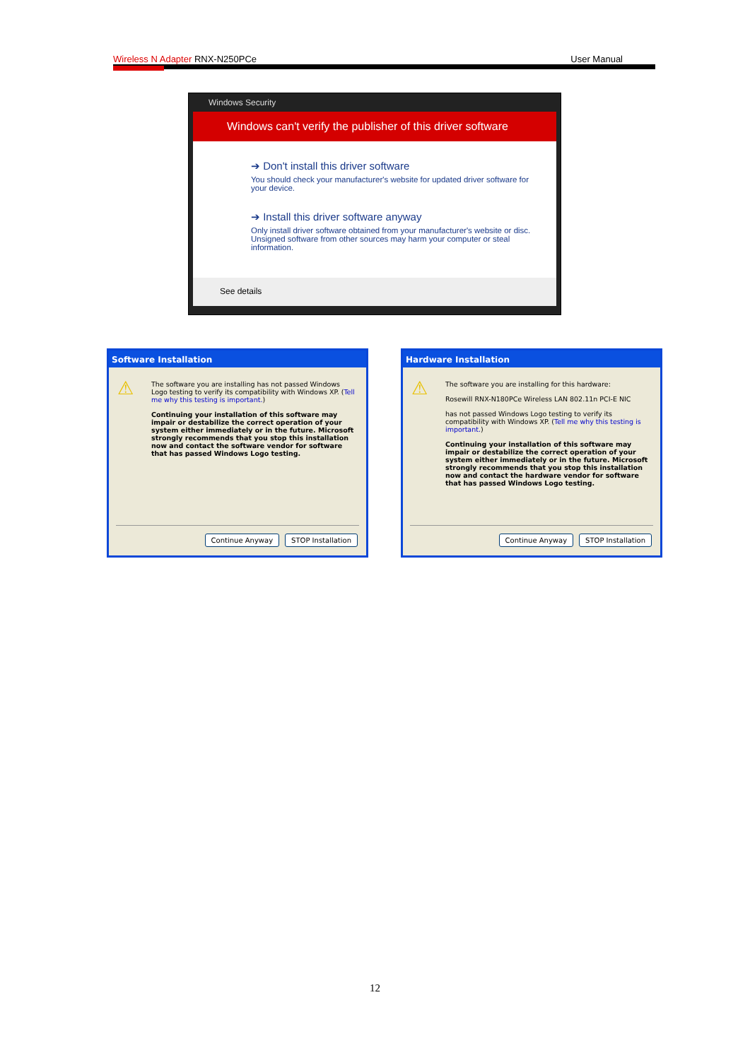Wireless N Adapter RNX-N250PCe User Manual
Windows Security
Windows can't verify the publisher of this driver software
➔ Don't install this driver software
You should check your manufacturer's website for updated driver software for your device.
➔ Install this driver software anyway
Only install driver software obtained from your manufacturer's website or disc. Unsigned software from other sources may harm your computer or steal information.
See details
Software Installation
⚠
The software you are installing has not passed Windows Logo testing to verify its compatibility with Windows XP. (Tell me why this testing is important.)
Continuing your installation of this software may impair or destabilize the correct operation of your system either immediately or in the future. Microsoft strongly recommends that you stop this installation now and contact the software vendor for software that has passed Windows Logo testing.
Continue Anyway STOP Installation
Hardware Installation
⚠
The software you are installing for this hardware:
Rosewill RNX-N180PCe Wireless LAN 802.11n PCI-E NIC
has not passed Windows Logo testing to verify its compatibility with Windows XP. (Tell me why this testing is important.)
Continuing your installation of this software may impair or destabilize the correct operation of your system either immediately or in the future. Microsoft strongly recommends that you stop this installation now and contact the hardware vendor for software that has passed Windows Logo testing.
Continue Anyway STOP Installation
12